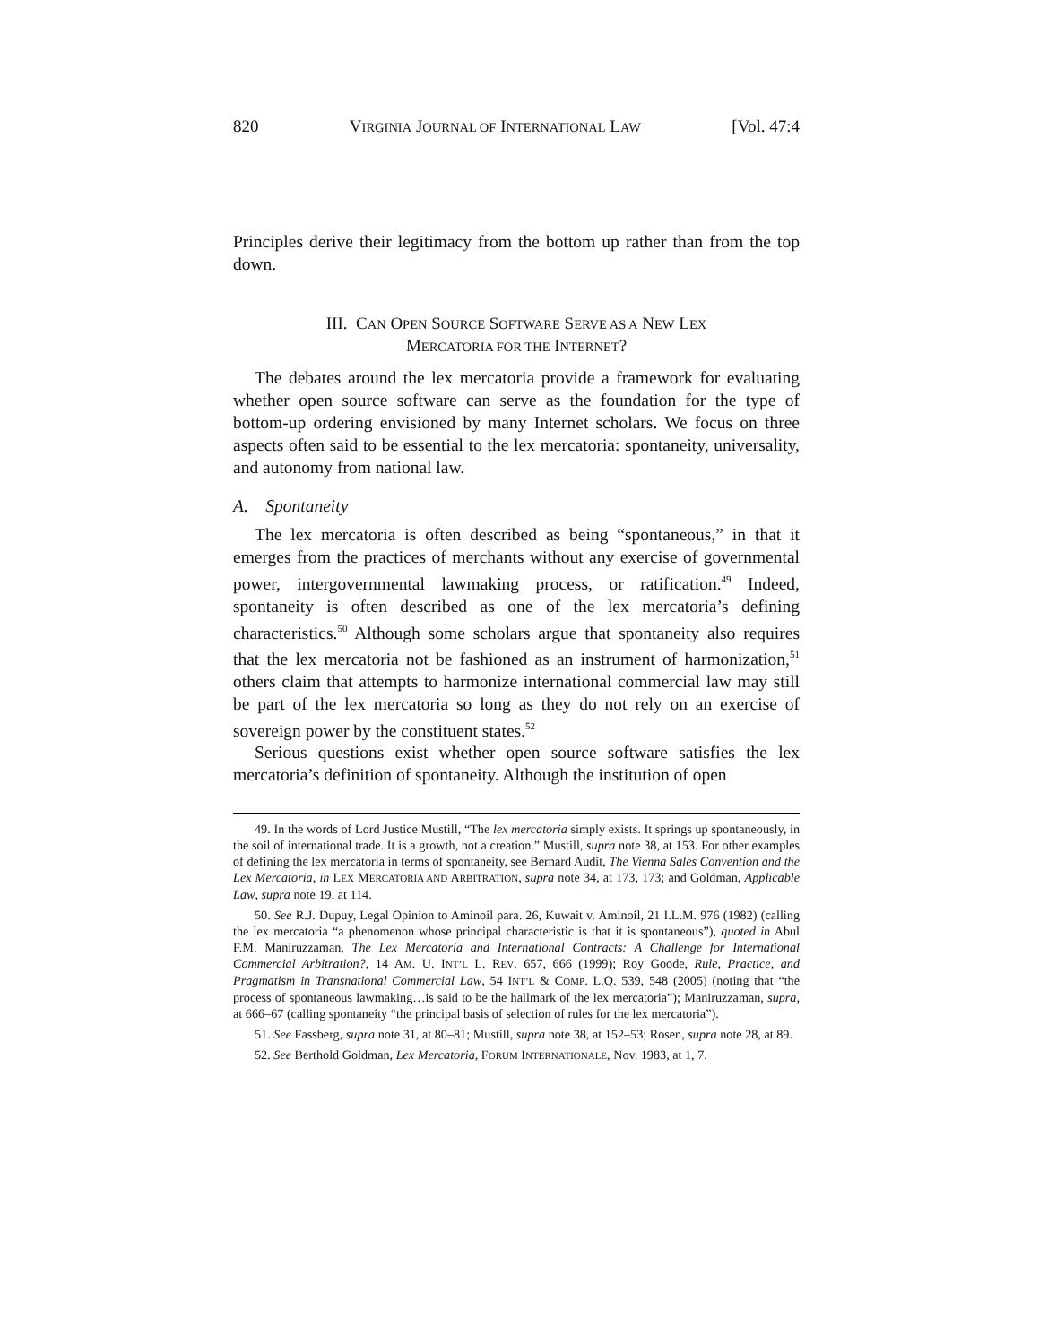820 VIRGINIA JOURNAL OF INTERNATIONAL LAW [Vol. 47:4
Principles derive their legitimacy from the bottom up rather than from the top down.
III. CAN OPEN SOURCE SOFTWARE SERVE AS A NEW LEX
MERCATORIA FOR THE INTERNET?
The debates around the lex mercatoria provide a framework for evaluating whether open source software can serve as the foundation for the type of bottom-up ordering envisioned by many Internet scholars. We focus on three aspects often said to be essential to the lex mercatoria: spontaneity, universality, and autonomy from national law.
A. Spontaneity
The lex mercatoria is often described as being “spontaneous,” in that it emerges from the practices of merchants without any exercise of governmental power, intergovernmental lawmaking process, or ratification.<sup>49</sup> Indeed, spontaneity is often described as one of the lex mercatoria’s defining characteristics.<sup>50</sup> Although some scholars argue that spontaneity also requires that the lex mercatoria not be fashioned as an instrument of harmonization,<sup>51</sup> others claim that attempts to harmonize international commercial law may still be part of the lex mercatoria so long as they do not rely on an exercise of sovereign power by the constituent states.<sup>52</sup>
Serious questions exist whether open source software satisfies the lex mercatoria’s definition of spontaneity. Although the institution of open
49. In the words of Lord Justice Mustill, “The lex mercatoria simply exists. It springs up spontaneously, in the soil of international trade. It is a growth, not a creation.” Mustill, supra note 38, at 153. For other examples of defining the lex mercatoria in terms of spontaneity, see Bernard Audit, The Vienna Sales Convention and the Lex Mercatoria, in LEX MERCATORIA AND ARBITRATION, supra note 34, at 173, 173; and Goldman, Applicable Law, supra note 19, at 114.
50. See R.J. Dupuy, Legal Opinion to Aminoil para. 26, Kuwait v. Aminoil, 21 I.L.M. 976 (1982) (calling the lex mercatoria “a phenomenon whose principal characteristic is that it is spontaneous”), quoted in Abul F.M. Maniruzzaman, The Lex Mercatoria and International Contracts: A Challenge for International Commercial Arbitration?, 14 AM. U. INT’L L. REV. 657, 666 (1999); Roy Goode, Rule, Practice, and Pragmatism in Transnational Commercial Law, 54 INT’L & COMP. L.Q. 539, 548 (2005) (noting that “the process of spontaneous lawmaking…is said to be the hallmark of the lex mercatoria”); Maniruzzaman, supra, at 666–67 (calling spontaneity “the principal basis of selection of rules for the lex mercatoria”).
51. See Fassberg, supra note 31, at 80–81; Mustill, supra note 38, at 152–53; Rosen, supra note 28, at 89.
52. See Berthold Goldman, Lex Mercatoria, FORUM INTERNATIONALE, Nov. 1983, at 1, 7.